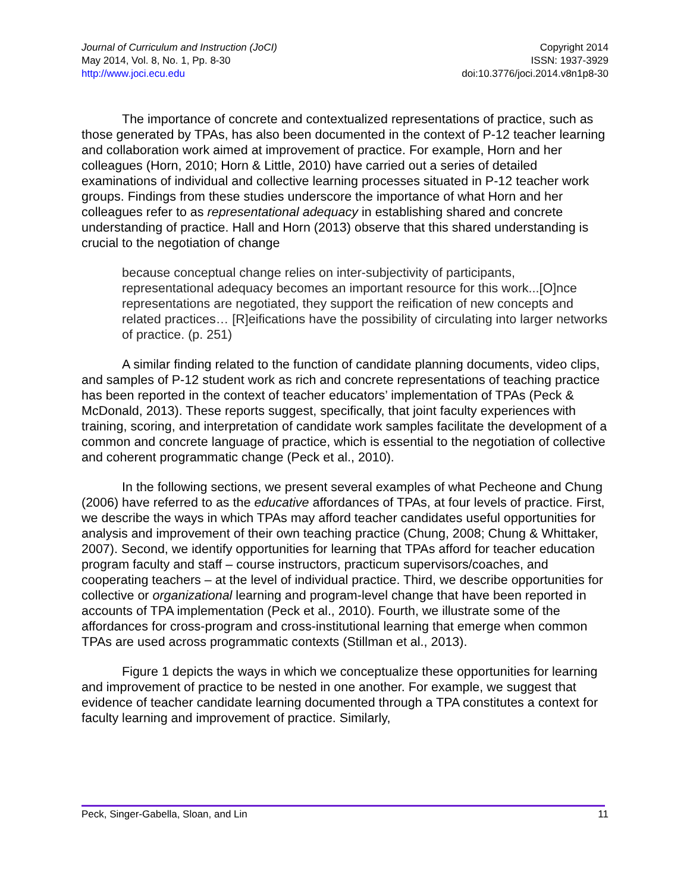Journal of Curriculum and Instruction (JoCI)
May 2014, Vol. 8, No. 1, Pp. 8-30
http://www.joci.ecu.edu
Copyright 2014
ISSN: 1937-3929
doi:10.3776/joci.2014.v8n1p8-30
The importance of concrete and contextualized representations of practice, such as those generated by TPAs, has also been documented in the context of P-12 teacher learning and collaboration work aimed at improvement of practice. For example, Horn and her colleagues (Horn, 2010; Horn & Little, 2010) have carried out a series of detailed examinations of individual and collective learning processes situated in P-12 teacher work groups. Findings from these studies underscore the importance of what Horn and her colleagues refer to as representational adequacy in establishing shared and concrete understanding of practice. Hall and Horn (2013) observe that this shared understanding is crucial to the negotiation of change
because conceptual change relies on inter-subjectivity of participants, representational adequacy becomes an important resource for this work...[O]nce representations are negotiated, they support the reification of new concepts and related practices… [R]eifications have the possibility of circulating into larger networks of practice. (p. 251)
A similar finding related to the function of candidate planning documents, video clips, and samples of P-12 student work as rich and concrete representations of teaching practice has been reported in the context of teacher educators’ implementation of TPAs (Peck & McDonald, 2013). These reports suggest, specifically, that joint faculty experiences with training, scoring, and interpretation of candidate work samples facilitate the development of a common and concrete language of practice, which is essential to the negotiation of collective and coherent programmatic change (Peck et al., 2010).
In the following sections, we present several examples of what Pecheone and Chung (2006) have referred to as the educative affordances of TPAs, at four levels of practice. First, we describe the ways in which TPAs may afford teacher candidates useful opportunities for analysis and improvement of their own teaching practice (Chung, 2008; Chung & Whittaker, 2007). Second, we identify opportunities for learning that TPAs afford for teacher education program faculty and staff – course instructors, practicum supervisors/coaches, and cooperating teachers – at the level of individual practice. Third, we describe opportunities for collective or organizational learning and program-level change that have been reported in accounts of TPA implementation (Peck et al., 2010). Fourth, we illustrate some of the affordances for cross-program and cross-institutional learning that emerge when common TPAs are used across programmatic contexts (Stillman et al., 2013).
Figure 1 depicts the ways in which we conceptualize these opportunities for learning and improvement of practice to be nested in one another. For example, we suggest that evidence of teacher candidate learning documented through a TPA constitutes a context for faculty learning and improvement of practice. Similarly,
Peck, Singer-Gabella, Sloan, and Lin 11